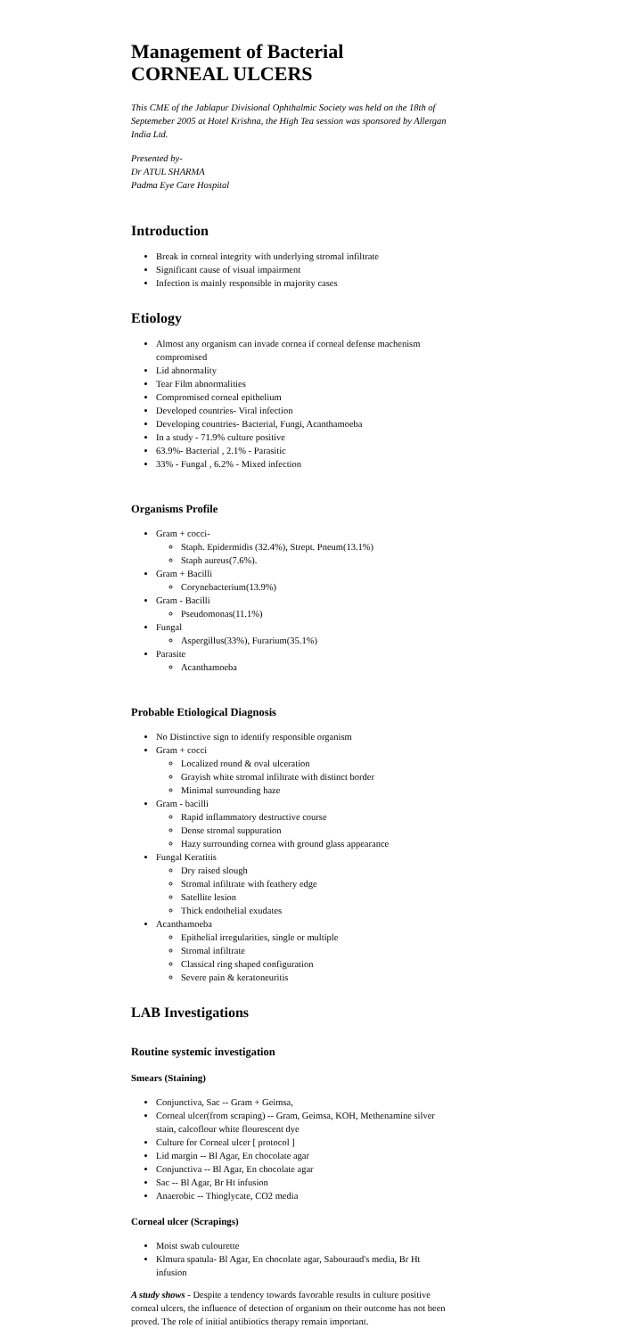Management of Bacterial
CORNEAL ULCERS
This CME of the Jablapur Divisional Ophthalmic Society was held on the 18th of Septemeber 2005 at Hotel Krishna, the High Tea session was sponsored by Allergan India Ltd.
Presented by-
Dr ATUL SHARMA
Padma Eye Care Hospital
Introduction
Break in corneal integrity with underlying stromal infiltrate
Significant cause of visual impairment
Infection is mainly responsible in majority cases
Etiology
Almost any organism can invade cornea if corneal defense machenism compromised
Lid abnormality
Tear Film abnormalities
Compromised corneal epithelium
Developed countries- Viral infection
Developing countries- Bacterial, Fungi, Acanthamoeba
In a study - 71.9% culture positive
63.9%- Bacterial , 2.1% - Parasitic
33% - Fungal , 6.2% - Mixed infection
Organisms Profile
Gram + cocci-
Staph. Epidermidis (32.4%), Strept. Pneum(13.1%)
Staph aureus(7.6%).
Gram + Bacilli
Corynebacterium(13.9%)
Gram - Bacilli
Pseudomonas(11.1%)
Fungal
Aspergillus(33%), Furarium(35.1%)
Parasite
Acanthamoeba
Probable Etiological Diagnosis
No Distinctive sign to identify responsible organism
Gram + cocci
Localized round & oval ulceration
Grayish white stromal infiltrate with distinct border
Minimal surrounding haze
Gram - bacilli
Rapid inflammatory destructive course
Dense stromal suppuration
Hazy surrounding cornea with ground glass appearance
Fungal Keratitis
Dry raised slough
Stromal infiltrate with feathery edge
Satellite lesion
Thick endothelial exudates
Acanthamoeba
Epithelial irregularities, single or multiple
Stromal infiltrate
Classical ring shaped configuration
Severe pain & keratoneuritis
LAB Investigations
Routine systemic investigation
Smears (Staining)
Conjunctiva, Sac -- Gram + Geimsa,
Corneal ulcer(from scraping) -- Gram, Geimsa, KOH, Methenamine silver stain, calcoflour white flourescent dye
Culture for Corneal ulcer [ protocol ]
Lid margin -- Bl Agar, En chocolate agar
Conjunctiva -- Bl Agar, En chocolate agar
Sac -- Bl Agar, Br Ht infusion
Anaerobic -- Thioglycate, CO2 media
Corneal ulcer (Scrapings)
Moist swab culourette
Klmura spatula- Bl Agar, En chocolate agar, Sabouraud's media, Br Ht infusion
A study shows - Despite a tendency towards favorable results in culture positive corneal ulcers, the influence of detection of organism on their outcome has not been proved. The role of initial antibiotics therapy remain important.